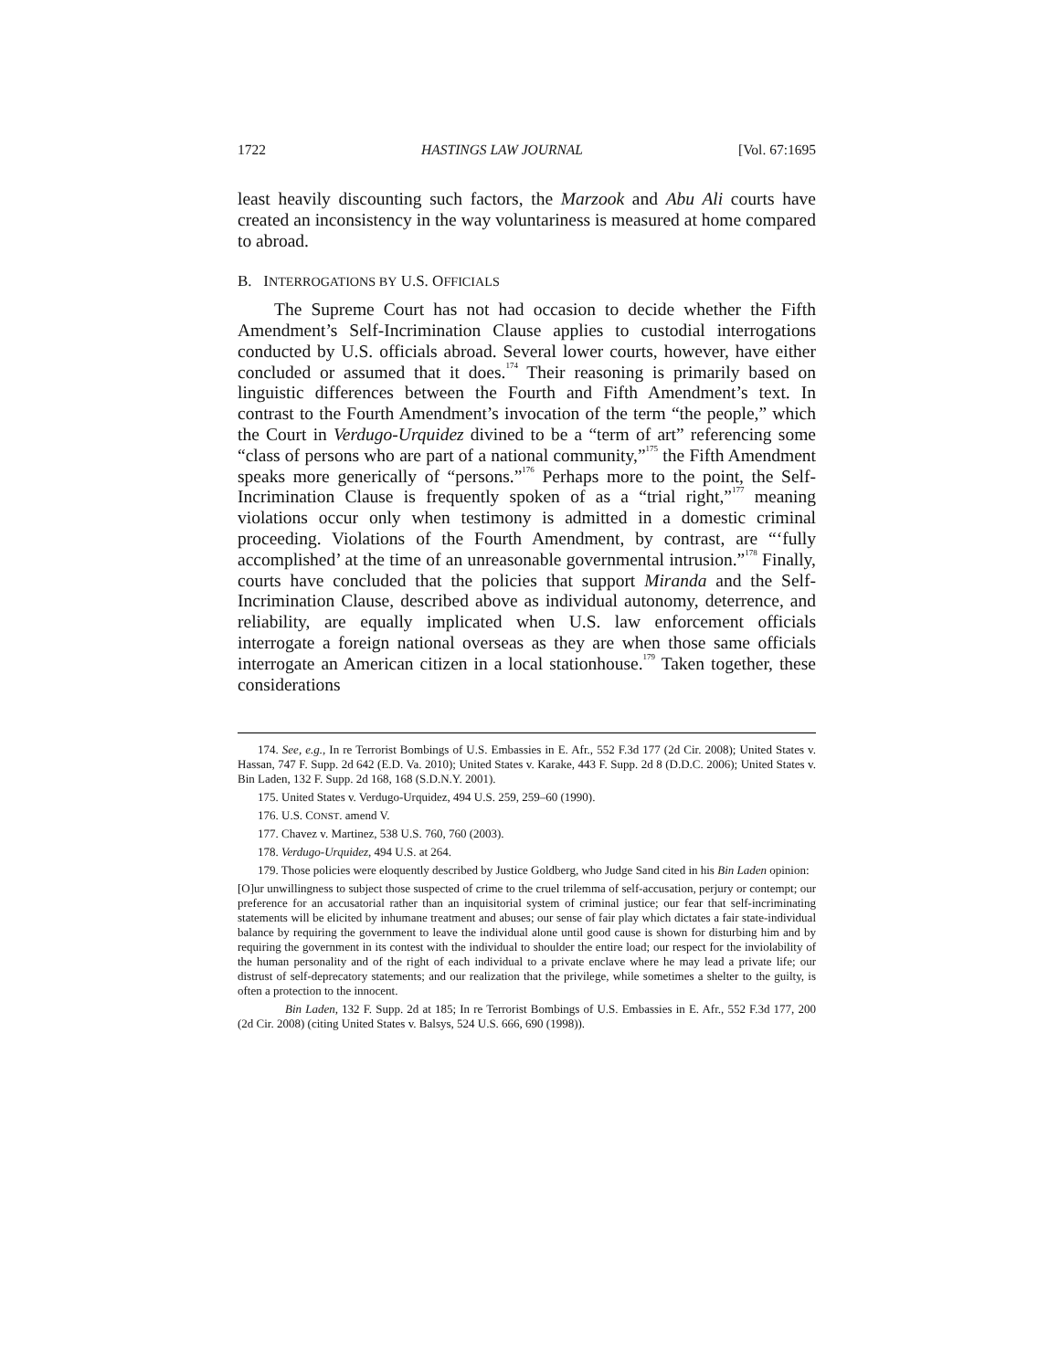1722 HASTINGS LAW JOURNAL [Vol. 67:1695
least heavily discounting such factors, the Marzook and Abu Ali courts have created an inconsistency in the way voluntariness is measured at home compared to abroad.
B. INTERROGATIONS BY U.S. OFFICIALS
The Supreme Court has not had occasion to decide whether the Fifth Amendment’s Self-Incrimination Clause applies to custodial interrogations conducted by U.S. officials abroad. Several lower courts, however, have either concluded or assumed that it does.<sup>174</sup> Their reasoning is primarily based on linguistic differences between the Fourth and Fifth Amendment’s text. In contrast to the Fourth Amendment’s invocation of the term “the people,” which the Court in Verdugo-Urquidez divined to be a “term of art” referencing some “class of persons who are part of a national community,”<sup>175</sup> the Fifth Amendment speaks more generically of “persons.”<sup>176</sup> Perhaps more to the point, the Self-Incrimination Clause is frequently spoken of as a “trial right,”<sup>177</sup> meaning violations occur only when testimony is admitted in a domestic criminal proceeding. Violations of the Fourth Amendment, by contrast, are “‘fully accomplished’ at the time of an unreasonable governmental intrusion.”<sup>178</sup> Finally, courts have concluded that the policies that support Miranda and the Self-Incrimination Clause, described above as individual autonomy, deterrence, and reliability, are equally implicated when U.S. law enforcement officials interrogate a foreign national overseas as they are when those same officials interrogate an American citizen in a local stationhouse.<sup>179</sup> Taken together, these considerations
174. See, e.g., In re Terrorist Bombings of U.S. Embassies in E. Afr., 552 F.3d 177 (2d Cir. 2008); United States v. Hassan, 747 F. Supp. 2d 642 (E.D. Va. 2010); United States v. Karake, 443 F. Supp. 2d 8 (D.D.C. 2006); United States v. Bin Laden, 132 F. Supp. 2d 168, 168 (S.D.N.Y. 2001).
175. United States v. Verdugo-Urquidez, 494 U.S. 259, 259–60 (1990).
176. U.S. CONST. amend V.
177. Chavez v. Martinez, 538 U.S. 760, 760 (2003).
178. Verdugo-Urquidez, 494 U.S. at 264.
179. Those policies were eloquently described by Justice Goldberg, who Judge Sand cited in his Bin Laden opinion:
[O]ur unwillingness to subject those suspected of crime to the cruel trilemma of self-accusation, perjury or contempt; our preference for an accusatorial rather than an inquisitorial system of criminal justice; our fear that self-incriminating statements will be elicited by inhumane treatment and abuses; our sense of fair play which dictates a fair state-individual balance by requiring the government to leave the individual alone until good cause is shown for disturbing him and by requiring the government in its contest with the individual to shoulder the entire load; our respect for the inviolability of the human personality and of the right of each individual to a private enclave where he may lead a private life; our distrust of self-deprecatory statements; and our realization that the privilege, while sometimes a shelter to the guilty, is often a protection to the innocent.
Bin Laden, 132 F. Supp. 2d at 185; In re Terrorist Bombings of U.S. Embassies in E. Afr., 552 F.3d 177, 200 (2d Cir. 2008) (citing United States v. Balsys, 524 U.S. 666, 690 (1998)).